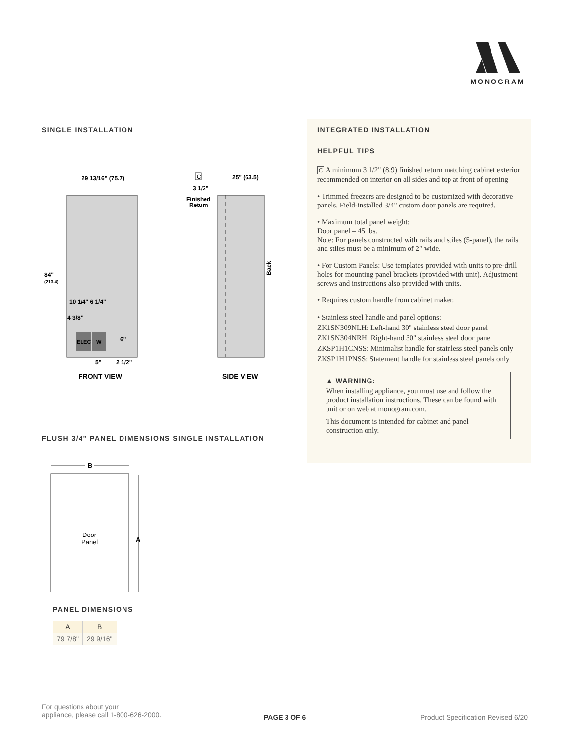MONOGRAM
SINGLE INSTALLATION
29 13/16" (75.7)
84"
(213.4)
10 1/4" 6 1/4"
4 3/8"
ELEC
W
6"
5"
2 1/2"
FRONT VIEW
C
25" (63.5)
3 1/2"
Finished
Return
Back
SIDE VIEW
FLUSH 3/4" PANEL DIMENSIONS SINGLE INSTALLATION
B
Door
Panel
A
PANEL DIMENSIONS
| A | B |
| --- | --- |
| 79 7/8" | 29 9/16" |
INTEGRATED INSTALLATION
HELPFUL TIPS
C A minimum 3 1/2" (8.9) finished return matching cabinet exterior recommended on interior on all sides and top at front of opening
• Trimmed freezers are designed to be customized with decorative panels. Field-installed 3/4" custom door panels are required.
• Maximum total panel weight:
Door panel – 45 lbs.
Note: For panels constructed with rails and stiles (5-panel), the rails and stiles must be a minimum of 2" wide.
• For Custom Panels: Use templates provided with units to pre-drill holes for mounting panel brackets (provided with unit). Adjustment screws and instructions also provided with units.
• Requires custom handle from cabinet maker.
• Stainless steel handle and panel options:
ZK1SN309NLH: Left-hand 30" stainless steel door panel
ZK1SN304NRH: Right-hand 30" stainless steel door panel
ZKSP1H1CNSS: Minimalist handle for stainless steel panels only
ZKSP1H1PNSS: Statement handle for stainless steel panels only
▲ WARNING:
When installing appliance, you must use and follow the product installation instructions. These can be found with unit or on web at monogram.com.
This document is intended for cabinet and panel construction only.
For questions about your
appliance, please call 1-800-626-2000.
PAGE 3 OF 6
Product Specification Revised 6/20